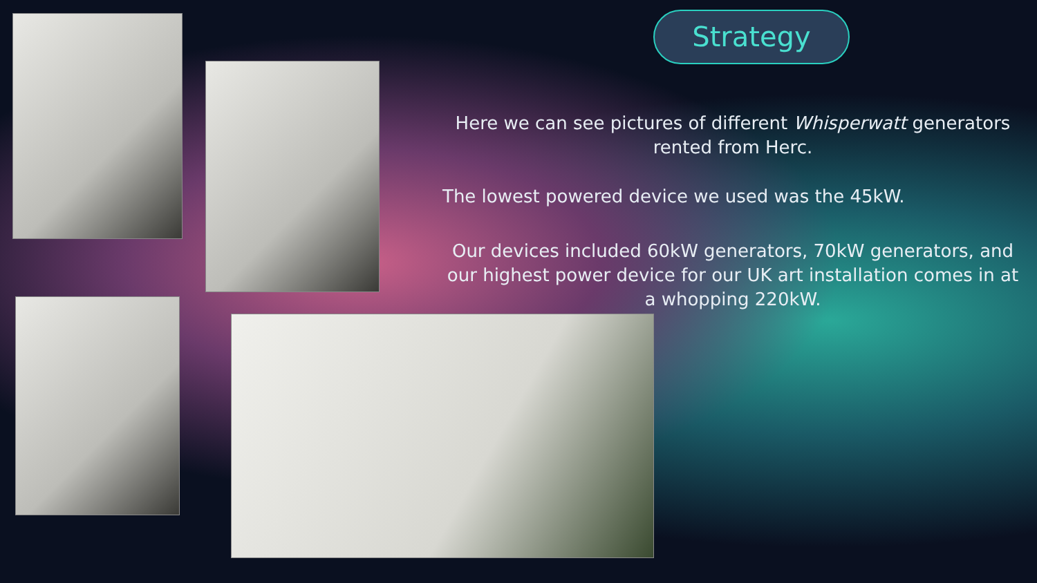Strategy
Here we can see pictures of different Whisperwatt generators rented from Herc.
The lowest powered device we used was the 45kW.
Our devices included 60kW generators, 70kW generators, and our highest power device for our UK art installation comes in at a whopping 220kW.